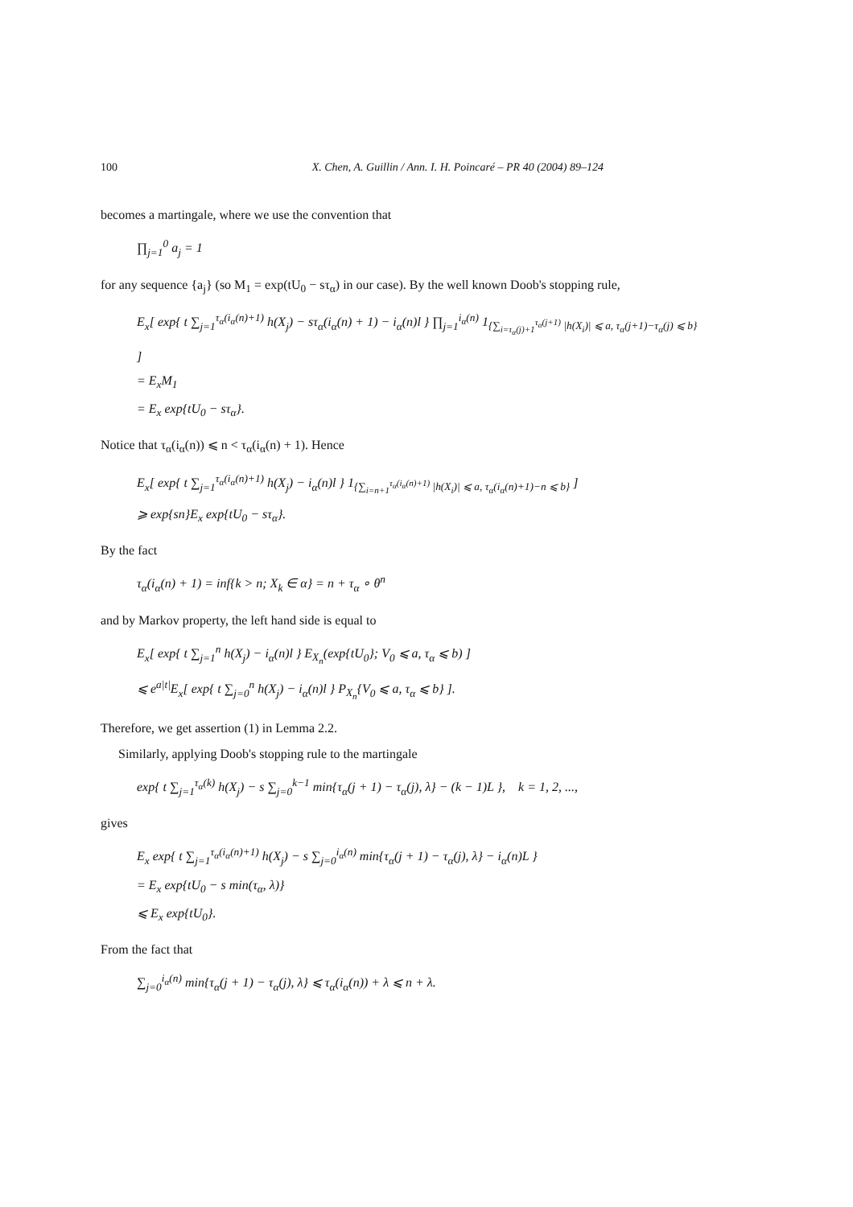100 X. Chen, A. Guillin / Ann. I. H. Poincaré – PR 40 (2004) 89–124
becomes a martingale, where we use the convention that
∏<sub>j=1</sub><sup>0</sup> a<sub>j</sub> = 1
for any sequence {a<sub>j</sub>} (so M<sub>1</sub> = exp(tU<sub>0</sub> − sτ<sub>α</sub>) in our case). By the well known Doob's stopping rule,
E<sub>x</sub>[ exp{ t ∑<sub>j=1</sub><sup>τ<sub>α</sub>(i<sub>α</sub>(n)+1)</sup> h(X<sub>j</sub>) − sτ<sub>α</sub>(i<sub>α</sub>(n) + 1) − i<sub>α</sub>(n)l } ∏<sub>j=1</sub><sup>i<sub>α</sub>(n)</sup> 1<sub>{∑<sub>i=τ<sub>α</sub>(j)+1</sub><sup>τ<sub>α</sub>(j+1)</sup> |h(X<sub>i</sub>)| ⩽ a, τ<sub>α</sub>(j+1)−τ<sub>α</sub>(j) ⩽ b}</sub> ]
= E<sub>x</sub>M<sub>1</sub>
= E<sub>x</sub> exp{tU<sub>0</sub> − sτ<sub>α</sub>}.
Notice that τ<sub>α</sub>(i<sub>α</sub>(n)) ⩽ n < τ<sub>α</sub>(i<sub>α</sub>(n) + 1). Hence
E<sub>x</sub>[ exp{ t ∑<sub>j=1</sub><sup>τ<sub>α</sub>(i<sub>α</sub>(n)+1)</sup> h(X<sub>j</sub>) − i<sub>α</sub>(n)l } 1<sub>{∑<sub>i=n+1</sub><sup>τ<sub>α</sub>(i<sub>α</sub>(n)+1)</sup> |h(X<sub>i</sub>)| ⩽ a, τ<sub>α</sub>(i<sub>α</sub>(n)+1)−n ⩽ b}</sub> ]
⩾ exp{sn}E<sub>x</sub> exp{tU<sub>0</sub> − sτ<sub>α</sub>}.
By the fact
τ<sub>α</sub>(i<sub>α</sub>(n) + 1) = inf{k > n; X<sub>k</sub> ∈ α} = n + τ<sub>α</sub> ∘ θ<sup>n</sup>
and by Markov property, the left hand side is equal to
E<sub>x</sub>[ exp{ t ∑<sub>j=1</sub><sup>n</sup> h(X<sub>j</sub>) − i<sub>α</sub>(n)l } E<sub>X<sub>n</sub></sub>(exp{tU<sub>0</sub>}; V<sub>0</sub> ⩽ a, τ<sub>α</sub> ⩽ b) ]
⩽ e<sup>a|t|</sup>E<sub>x</sub>[ exp{ t ∑<sub>j=0</sub><sup>n</sup> h(X<sub>j</sub>) − i<sub>α</sub>(n)l } P<sub>X<sub>n</sub></sub>{V<sub>0</sub> ⩽ a, τ<sub>α</sub> ⩽ b} ].
Therefore, we get assertion (1) in Lemma 2.2.
Similarly, applying Doob's stopping rule to the martingale
exp{ t ∑<sub>j=1</sub><sup>τ<sub>α</sub>(k)</sup> h(X<sub>j</sub>) − s ∑<sub>j=0</sub><sup>k−1</sup> min{τ<sub>α</sub>(j + 1) − τ<sub>α</sub>(j), λ} − (k − 1)L }, k = 1, 2, ...,
gives
E<sub>x</sub> exp{ t ∑<sub>j=1</sub><sup>τ<sub>α</sub>(i<sub>α</sub>(n)+1)</sup> h(X<sub>j</sub>) − s ∑<sub>j=0</sub><sup>i<sub>α</sub>(n)</sup> min{τ<sub>α</sub>(j + 1) − τ<sub>α</sub>(j), λ} − i<sub>α</sub>(n)L }
= E<sub>x</sub> exp{tU<sub>0</sub> − s min(τ<sub>α</sub>, λ)}
⩽ E<sub>x</sub> exp{tU<sub>0</sub>}.
From the fact that
∑<sub>j=0</sub><sup>i<sub>α</sub>(n)</sup> min{τ<sub>α</sub>(j + 1) − τ<sub>α</sub>(j), λ} ⩽ τ<sub>α</sub>(i<sub>α</sub>(n)) + λ ⩽ n + λ.